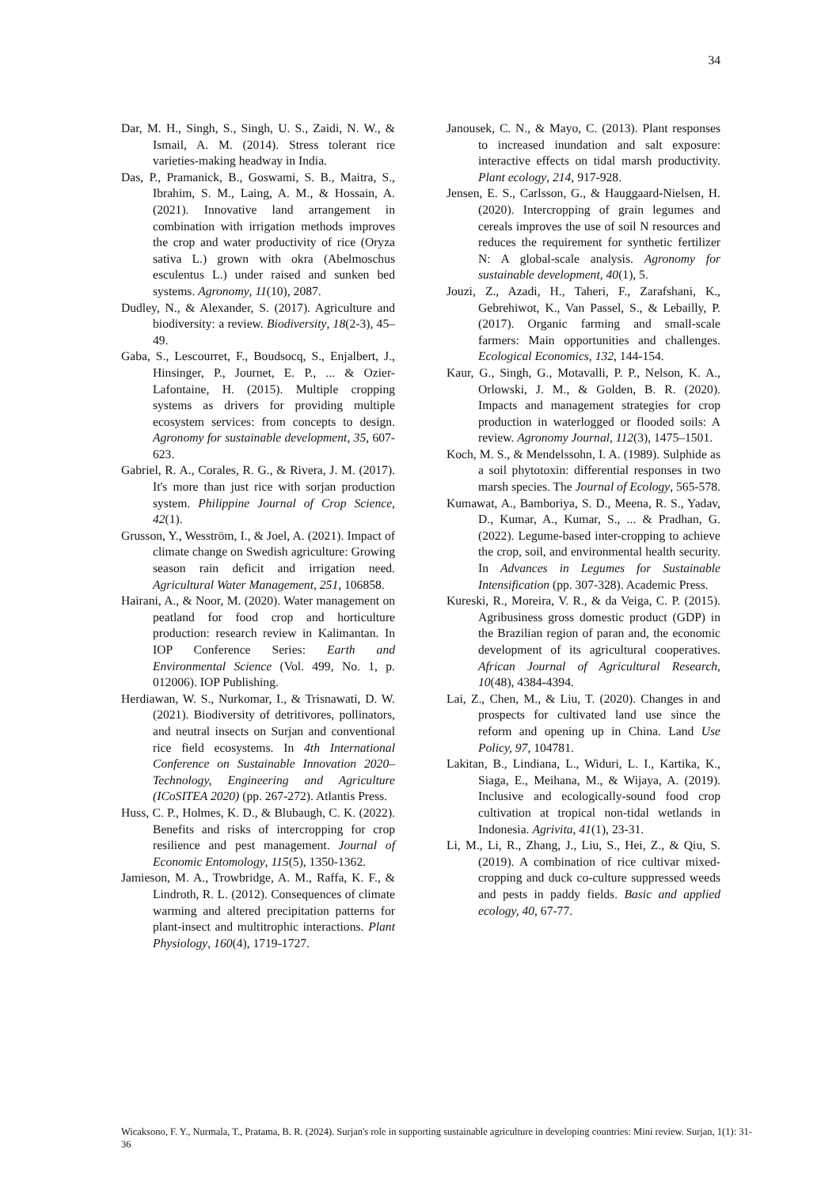34
Dar, M. H., Singh, S., Singh, U. S., Zaidi, N. W., & Ismail, A. M. (2014). Stress tolerant rice varieties-making headway in India.
Das, P., Pramanick, B., Goswami, S. B., Maitra, S., Ibrahim, S. M., Laing, A. M., & Hossain, A. (2021). Innovative land arrangement in combination with irrigation methods improves the crop and water productivity of rice (Oryza sativa L.) grown with okra (Abelmoschus esculentus L.) under raised and sunken bed systems. Agronomy, 11(10), 2087.
Dudley, N., & Alexander, S. (2017). Agriculture and biodiversity: a review. Biodiversity, 18(2-3), 45–49.
Gaba, S., Lescourret, F., Boudsocq, S., Enjalbert, J., Hinsinger, P., Journet, E. P., ... & Ozier-Lafontaine, H. (2015). Multiple cropping systems as drivers for providing multiple ecosystem services: from concepts to design. Agronomy for sustainable development, 35, 607-623.
Gabriel, R. A., Corales, R. G., & Rivera, J. M. (2017). It's more than just rice with sorjan production system. Philippine Journal of Crop Science, 42(1).
Grusson, Y., Wesström, I., & Joel, A. (2021). Impact of climate change on Swedish agriculture: Growing season rain deficit and irrigation need. Agricultural Water Management, 251, 106858.
Hairani, A., & Noor, M. (2020). Water management on peatland for food crop and horticulture production: research review in Kalimantan. In IOP Conference Series: Earth and Environmental Science (Vol. 499, No. 1, p. 012006). IOP Publishing.
Herdiawan, W. S., Nurkomar, I., & Trisnawati, D. W. (2021). Biodiversity of detritivores, pollinators, and neutral insects on Surjan and conventional rice field ecosystems. In 4th International Conference on Sustainable Innovation 2020–Technology, Engineering and Agriculture (ICoSITEA 2020) (pp. 267-272). Atlantis Press.
Huss, C. P., Holmes, K. D., & Blubaugh, C. K. (2022). Benefits and risks of intercropping for crop resilience and pest management. Journal of Economic Entomology, 115(5), 1350-1362.
Jamieson, M. A., Trowbridge, A. M., Raffa, K. F., & Lindroth, R. L. (2012). Consequences of climate warming and altered precipitation patterns for plant-insect and multitrophic interactions. Plant Physiology, 160(4), 1719-1727.
Janousek, C. N., & Mayo, C. (2013). Plant responses to increased inundation and salt exposure: interactive effects on tidal marsh productivity. Plant ecology, 214, 917-928.
Jensen, E. S., Carlsson, G., & Hauggaard-Nielsen, H. (2020). Intercropping of grain legumes and cereals improves the use of soil N resources and reduces the requirement for synthetic fertilizer N: A global-scale analysis. Agronomy for sustainable development, 40(1), 5.
Jouzi, Z., Azadi, H., Taheri, F., Zarafshani, K., Gebrehiwot, K., Van Passel, S., & Lebailly, P. (2017). Organic farming and small-scale farmers: Main opportunities and challenges. Ecological Economics, 132, 144-154.
Kaur, G., Singh, G., Motavalli, P. P., Nelson, K. A., Orlowski, J. M., & Golden, B. R. (2020). Impacts and management strategies for crop production in waterlogged or flooded soils: A review. Agronomy Journal, 112(3), 1475–1501.
Koch, M. S., & Mendelssohn, I. A. (1989). Sulphide as a soil phytotoxin: differential responses in two marsh species. The Journal of Ecology, 565-578.
Kumawat, A., Bamboriya, S. D., Meena, R. S., Yadav, D., Kumar, A., Kumar, S., ... & Pradhan, G. (2022). Legume-based inter-cropping to achieve the crop, soil, and environmental health security. In Advances in Legumes for Sustainable Intensification (pp. 307-328). Academic Press.
Kureski, R., Moreira, V. R., & da Veiga, C. P. (2015). Agribusiness gross domestic product (GDP) in the Brazilian region of paran and, the economic development of its agricultural cooperatives. African Journal of Agricultural Research, 10(48), 4384-4394.
Lai, Z., Chen, M., & Liu, T. (2020). Changes in and prospects for cultivated land use since the reform and opening up in China. Land Use Policy, 97, 104781.
Lakitan, B., Lindiana, L., Widuri, L. I., Kartika, K., Siaga, E., Meihana, M., & Wijaya, A. (2019). Inclusive and ecologically-sound food crop cultivation at tropical non-tidal wetlands in Indonesia. Agrivita, 41(1), 23-31.
Li, M., Li, R., Zhang, J., Liu, S., Hei, Z., & Qiu, S. (2019). A combination of rice cultivar mixed-cropping and duck co-culture suppressed weeds and pests in paddy fields. Basic and applied ecology, 40, 67-77.
Wicaksono, F. Y., Nurmala, T., Pratama, B. R. (2024). Surjan's role in supporting sustainable agriculture in developing countries: Mini review. Surjan, 1(1): 31-36